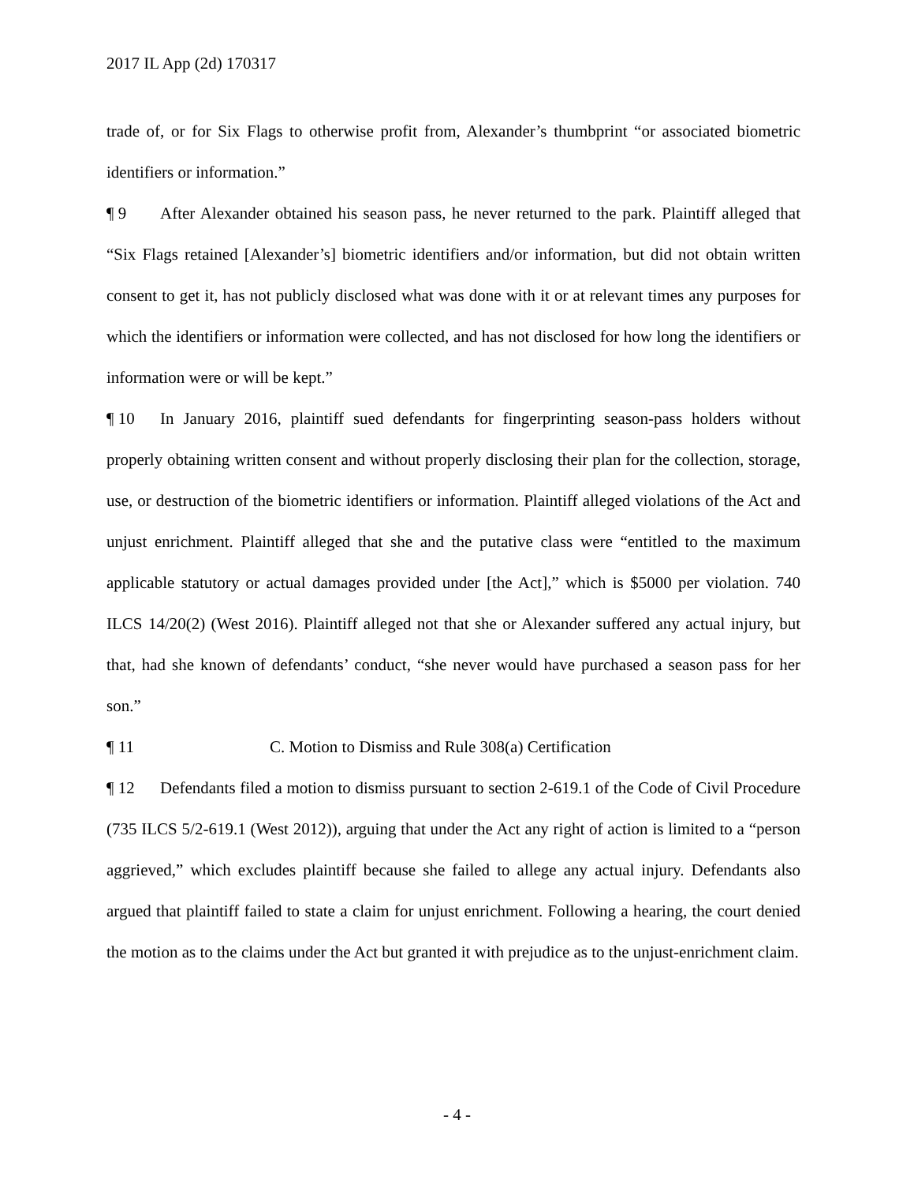2017 IL App (2d) 170317
trade of, or for Six Flags to otherwise profit from, Alexander’s thumbprint “or associated biometric identifiers or information.”
¶ 9 After Alexander obtained his season pass, he never returned to the park. Plaintiff alleged that “Six Flags retained [Alexander’s] biometric identifiers and/or information, but did not obtain written consent to get it, has not publicly disclosed what was done with it or at relevant times any purposes for which the identifiers or information were collected, and has not disclosed for how long the identifiers or information were or will be kept.”
¶ 10 In January 2016, plaintiff sued defendants for fingerprinting season-pass holders without properly obtaining written consent and without properly disclosing their plan for the collection, storage, use, or destruction of the biometric identifiers or information. Plaintiff alleged violations of the Act and unjust enrichment. Plaintiff alleged that she and the putative class were “entitled to the maximum applicable statutory or actual damages provided under [the Act],” which is $5000 per violation. 740 ILCS 14/20(2) (West 2016). Plaintiff alleged not that she or Alexander suffered any actual injury, but that, had she known of defendants’ conduct, “she never would have purchased a season pass for her son.”
¶ 11 C. Motion to Dismiss and Rule 308(a) Certification
¶ 12 Defendants filed a motion to dismiss pursuant to section 2-619.1 of the Code of Civil Procedure (735 ILCS 5/2-619.1 (West 2012)), arguing that under the Act any right of action is limited to a “person aggrieved,” which excludes plaintiff because she failed to allege any actual injury. Defendants also argued that plaintiff failed to state a claim for unjust enrichment. Following a hearing, the court denied the motion as to the claims under the Act but granted it with prejudice as to the unjust-enrichment claim.
- 4 -